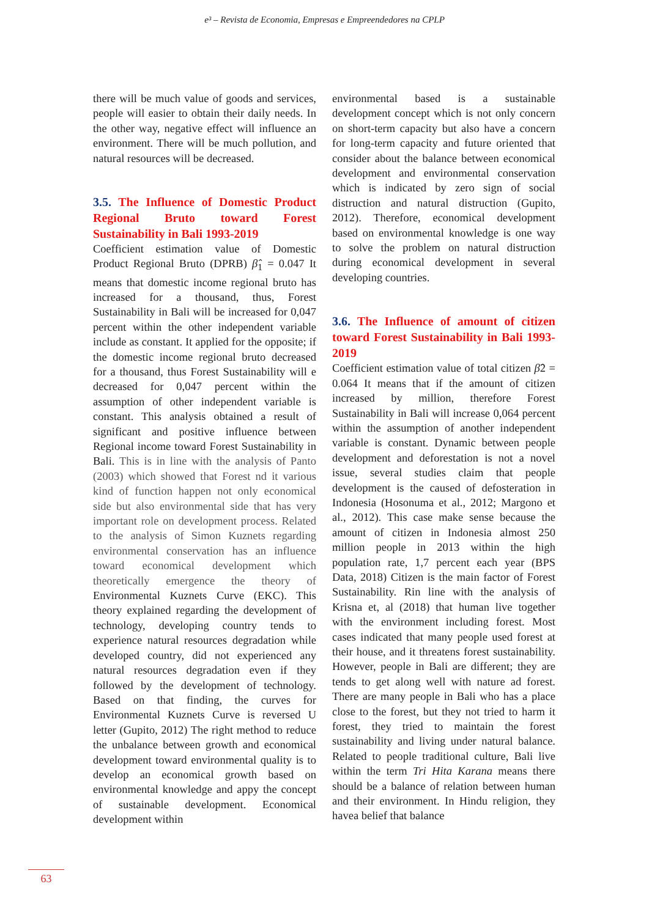e³ – Revista de Economia, Empresas e Empreendedores na CPLP
there will be much value of goods and services, people will easier to obtain their daily needs. In the other way, negative effect will influence an environment. There will be much pollution, and natural resources will be decreased.
3.5. The Influence of Domestic Product Regional Bruto toward Forest Sustainability in Bali 1993-2019
Coefficient estimation value of Domestic Product Regional Bruto (DPRB) β̂<sub>1</sub> = 0.047 It means that domestic income regional bruto has increased for a thousand, thus, Forest Sustainability in Bali will be increased for 0,047 percent within the other independent variable include as constant. It applied for the opposite; if the domestic income regional bruto decreased for a thousand, thus Forest Sustainability will e decreased for 0,047 percent within the assumption of other independent variable is constant. This analysis obtained a result of significant and positive influence between Regional income toward Forest Sustainability in Bali. This is in line with the analysis of Panto (2003) which showed that Forest nd it various kind of function happen not only economical side but also environmental side that has very important role on development process. Related to the analysis of Simon Kuznets regarding environmental conservation has an influence toward economical development which theoretically emergence the theory of Environmental Kuznets Curve (EKC). This theory explained regarding the development of technology, developing country tends to experience natural resources degradation while developed country, did not experienced any natural resources degradation even if they followed by the development of technology. Based on that finding, the curves for Environmental Kuznets Curve is reversed U letter (Gupito, 2012) The right method to reduce the unbalance between growth and economical development toward environmental quality is to develop an economical growth based on environmental knowledge and appy the concept of sustainable development. Economical development within
environmental based is a sustainable development concept which is not only concern on short-term capacity but also have a concern for long-term capacity and future oriented that consider about the balance between economical development and environmental conservation which is indicated by zero sign of social distruction and natural distruction (Gupito, 2012). Therefore, economical development based on environmental knowledge is one way to solve the problem on natural distruction during economical development in several developing countries.
3.6. The Influence of amount of citizen toward Forest Sustainability in Bali 1993-2019
Coefficient estimation value of total citizen β̂2 = 0.064 It means that if the amount of citizen increased by million, therefore Forest Sustainability in Bali will increase 0,064 percent within the assumption of another independent variable is constant. Dynamic between people development and deforestation is not a novel issue, several studies claim that people development is the caused of defosteration in Indonesia (Hosonuma et al., 2012; Margono et al., 2012). This case make sense because the amount of citizen in Indonesia almost 250 million people in 2013 within the high population rate, 1,7 percent each year (BPS Data, 2018) Citizen is the main factor of Forest Sustainability. Rin line with the analysis of Krisna et, al (2018) that human live together with the environment including forest. Most cases indicated that many people used forest at their house, and it threatens forest sustainability. However, people in Bali are different; they are tends to get along well with nature ad forest. There are many people in Bali who has a place close to the forest, but they not tried to harm it forest, they tried to maintain the forest sustainability and living under natural balance. Related to people traditional culture, Bali live within the term Tri Hita Karana means there should be a balance of relation between human and their environment. In Hindu religion, they havea belief that balance
63